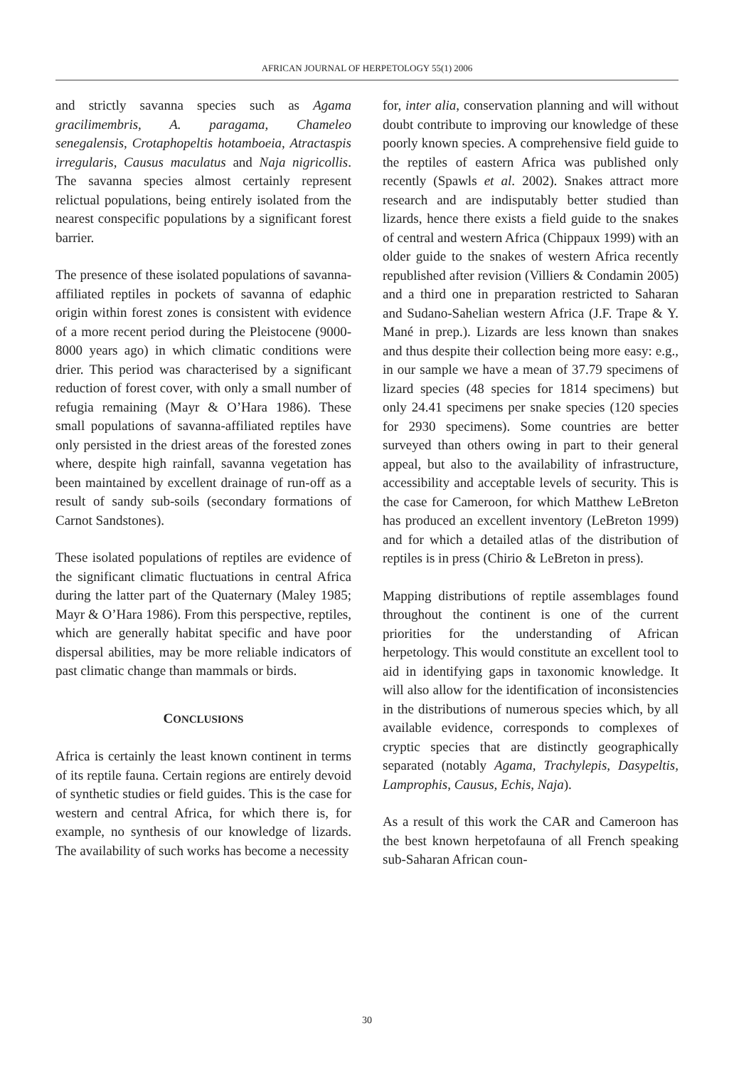AFRICAN JOURNAL OF HERPETOLOGY 55(1) 2006
and strictly savanna species such as Agama gracilimembris, A. paragama, Chameleo senegalensis, Crotaphopeltis hotamboeia, Atractaspis irregularis, Causus maculatus and Naja nigricollis. The savanna species almost certainly represent relictual populations, being entirely isolated from the nearest conspecific populations by a significant forest barrier.
The presence of these isolated populations of savanna-affiliated reptiles in pockets of savanna of edaphic origin within forest zones is consistent with evidence of a more recent period during the Pleistocene (9000-8000 years ago) in which climatic conditions were drier. This period was characterised by a significant reduction of forest cover, with only a small number of refugia remaining (Mayr & O’Hara 1986). These small populations of savanna-affiliated reptiles have only persisted in the driest areas of the forested zones where, despite high rainfall, savanna vegetation has been maintained by excellent drainage of run-off as a result of sandy sub-soils (secondary formations of Carnot Sandstones).
These isolated populations of reptiles are evidence of the significant climatic fluctuations in central Africa during the latter part of the Quaternary (Maley 1985; Mayr & O’Hara 1986). From this perspective, reptiles, which are generally habitat specific and have poor dispersal abilities, may be more reliable indicators of past climatic change than mammals or birds.
CONCLUSIONS
Africa is certainly the least known continent in terms of its reptile fauna. Certain regions are entirely devoid of synthetic studies or field guides. This is the case for western and central Africa, for which there is, for example, no synthesis of our knowledge of lizards. The availability of such works has become a necessity
for, inter alia, conservation planning and will without doubt contribute to improving our knowledge of these poorly known species. A comprehensive field guide to the reptiles of eastern Africa was published only recently (Spawls et al. 2002). Snakes attract more research and are indisputably better studied than lizards, hence there exists a field guide to the snakes of central and western Africa (Chippaux 1999) with an older guide to the snakes of western Africa recently republished after revision (Villiers & Condamin 2005) and a third one in preparation restricted to Saharan and Sudano-Sahelian western Africa (J.F. Trape & Y. Mané in prep.). Lizards are less known than snakes and thus despite their collection being more easy: e.g., in our sample we have a mean of 37.79 specimens of lizard species (48 species for 1814 specimens) but only 24.41 specimens per snake species (120 species for 2930 specimens). Some countries are better surveyed than others owing in part to their general appeal, but also to the availability of infrastructure, accessibility and acceptable levels of security. This is the case for Cameroon, for which Matthew LeBreton has produced an excellent inventory (LeBreton 1999) and for which a detailed atlas of the distribution of reptiles is in press (Chirio & LeBreton in press).
Mapping distributions of reptile assemblages found throughout the continent is one of the current priorities for the understanding of African herpetology. This would constitute an excellent tool to aid in identifying gaps in taxonomic knowledge. It will also allow for the identification of inconsistencies in the distributions of numerous species which, by all available evidence, corresponds to complexes of cryptic species that are distinctly geographically separated (notably Agama, Trachylepis, Dasypeltis, Lamprophis, Causus, Echis, Naja).
As a result of this work the CAR and Cameroon has the best known herpetofauna of all French speaking sub-Saharan African coun-
30